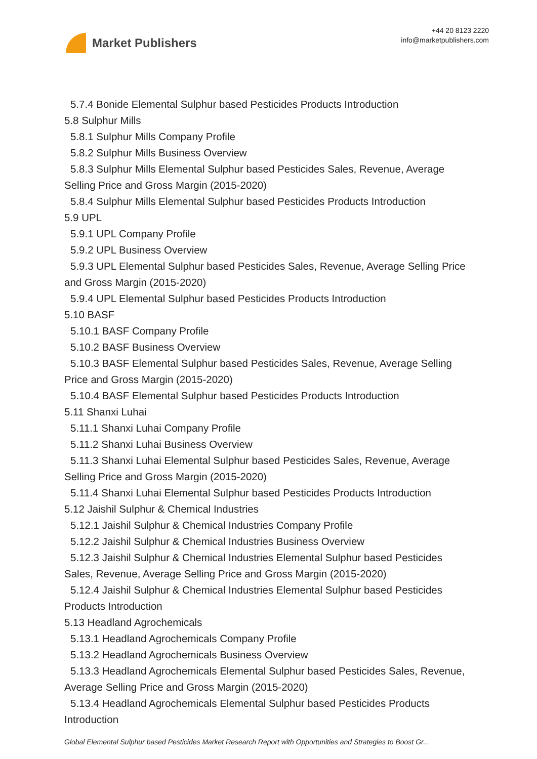Market Publishers
+44 20 8123 2220
info@marketpublishers.com
5.7.4 Bonide Elemental Sulphur based Pesticides Products Introduction
5.8 Sulphur Mills
5.8.1 Sulphur Mills Company Profile
5.8.2 Sulphur Mills Business Overview
5.8.3 Sulphur Mills Elemental Sulphur based Pesticides Sales, Revenue, Average
Selling Price and Gross Margin (2015-2020)
5.8.4 Sulphur Mills Elemental Sulphur based Pesticides Products Introduction
5.9 UPL
5.9.1 UPL Company Profile
5.9.2 UPL Business Overview
5.9.3 UPL Elemental Sulphur based Pesticides Sales, Revenue, Average Selling Price
and Gross Margin (2015-2020)
5.9.4 UPL Elemental Sulphur based Pesticides Products Introduction
5.10 BASF
5.10.1 BASF Company Profile
5.10.2 BASF Business Overview
5.10.3 BASF Elemental Sulphur based Pesticides Sales, Revenue, Average Selling
Price and Gross Margin (2015-2020)
5.10.4 BASF Elemental Sulphur based Pesticides Products Introduction
5.11 Shanxi Luhai
5.11.1 Shanxi Luhai Company Profile
5.11.2 Shanxi Luhai Business Overview
5.11.3 Shanxi Luhai Elemental Sulphur based Pesticides Sales, Revenue, Average
Selling Price and Gross Margin (2015-2020)
5.11.4 Shanxi Luhai Elemental Sulphur based Pesticides Products Introduction
5.12 Jaishil Sulphur & Chemical Industries
5.12.1 Jaishil Sulphur & Chemical Industries Company Profile
5.12.2 Jaishil Sulphur & Chemical Industries Business Overview
5.12.3 Jaishil Sulphur & Chemical Industries Elemental Sulphur based Pesticides
Sales, Revenue, Average Selling Price and Gross Margin (2015-2020)
5.12.4 Jaishil Sulphur & Chemical Industries Elemental Sulphur based Pesticides
Products Introduction
5.13 Headland Agrochemicals
5.13.1 Headland Agrochemicals Company Profile
5.13.2 Headland Agrochemicals Business Overview
5.13.3 Headland Agrochemicals Elemental Sulphur based Pesticides Sales, Revenue,
Average Selling Price and Gross Margin (2015-2020)
5.13.4 Headland Agrochemicals Elemental Sulphur based Pesticides Products
Introduction
Global Elemental Sulphur based Pesticides Market Research Report with Opportunities and Strategies to Boost Gr...